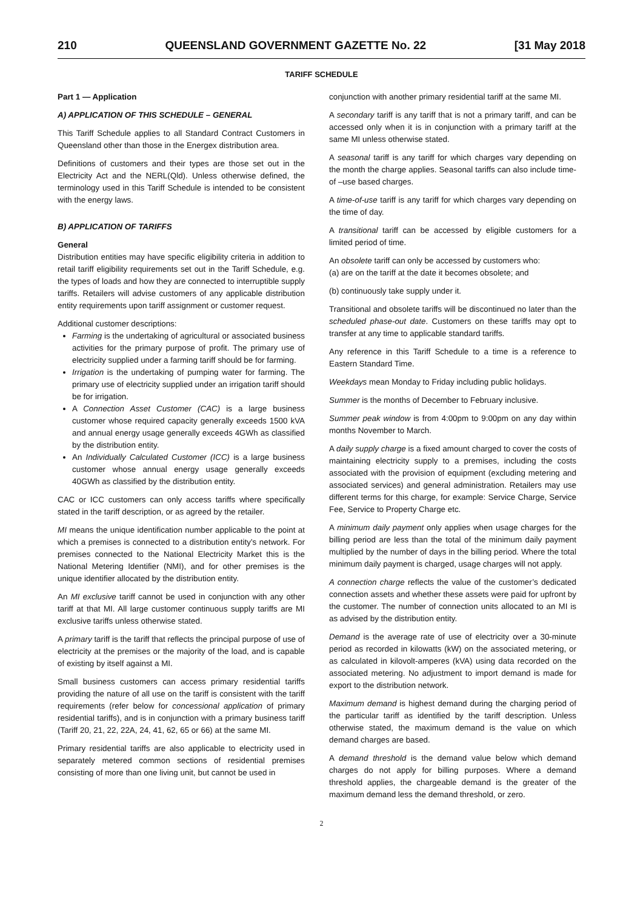210 QUEENSLAND GOVERNMENT GAZETTE No. 22 [31 May 2018
TARIFF SCHEDULE
Part 1 — Application
A) APPLICATION OF THIS SCHEDULE – GENERAL
This Tariff Schedule applies to all Standard Contract Customers in Queensland other than those in the Energex distribution area.
Definitions of customers and their types are those set out in the Electricity Act and the NERL(Qld). Unless otherwise defined, the terminology used in this Tariff Schedule is intended to be consistent with the energy laws.
B) APPLICATION OF TARIFFS
General
Distribution entities may have specific eligibility criteria in addition to retail tariff eligibility requirements set out in the Tariff Schedule, e.g. the types of loads and how they are connected to interruptible supply tariffs. Retailers will advise customers of any applicable distribution entity requirements upon tariff assignment or customer request.
Additional customer descriptions:
Farming is the undertaking of agricultural or associated business activities for the primary purpose of profit. The primary use of electricity supplied under a farming tariff should be for farming.
Irrigation is the undertaking of pumping water for farming. The primary use of electricity supplied under an irrigation tariff should be for irrigation.
A Connection Asset Customer (CAC) is a large business customer whose required capacity generally exceeds 1500 kVA and annual energy usage generally exceeds 4GWh as classified by the distribution entity.
An Individually Calculated Customer (ICC) is a large business customer whose annual energy usage generally exceeds 40GWh as classified by the distribution entity.
CAC or ICC customers can only access tariffs where specifically stated in the tariff description, or as agreed by the retailer.
MI means the unique identification number applicable to the point at which a premises is connected to a distribution entity’s network. For premises connected to the National Electricity Market this is the National Metering Identifier (NMI), and for other premises is the unique identifier allocated by the distribution entity.
An MI exclusive tariff cannot be used in conjunction with any other tariff at that MI. All large customer continuous supply tariffs are MI exclusive tariffs unless otherwise stated.
A primary tariff is the tariff that reflects the principal purpose of use of electricity at the premises or the majority of the load, and is capable of existing by itself against a MI.
Small business customers can access primary residential tariffs providing the nature of all use on the tariff is consistent with the tariff requirements (refer below for concessional application of primary residential tariffs), and is in conjunction with a primary business tariff (Tariff 20, 21, 22, 22A, 24, 41, 62, 65 or 66) at the same MI.
Primary residential tariffs are also applicable to electricity used in separately metered common sections of residential premises consisting of more than one living unit, but cannot be used in
conjunction with another primary residential tariff at the same MI.
A secondary tariff is any tariff that is not a primary tariff, and can be accessed only when it is in conjunction with a primary tariff at the same MI unless otherwise stated.
A seasonal tariff is any tariff for which charges vary depending on the month the charge applies. Seasonal tariffs can also include time-of –use based charges.
A time-of-use tariff is any tariff for which charges vary depending on the time of day.
A transitional tariff can be accessed by eligible customers for a limited period of time.
An obsolete tariff can only be accessed by customers who:
(a) are on the tariff at the date it becomes obsolete; and
(b) continuously take supply under it.
Transitional and obsolete tariffs will be discontinued no later than the scheduled phase-out date. Customers on these tariffs may opt to transfer at any time to applicable standard tariffs.
Any reference in this Tariff Schedule to a time is a reference to Eastern Standard Time.
Weekdays mean Monday to Friday including public holidays.
Summer is the months of December to February inclusive.
Summer peak window is from 4:00pm to 9:00pm on any day within months November to March.
A daily supply charge is a fixed amount charged to cover the costs of maintaining electricity supply to a premises, including the costs associated with the provision of equipment (excluding metering and associated services) and general administration. Retailers may use different terms for this charge, for example: Service Charge, Service Fee, Service to Property Charge etc.
A minimum daily payment only applies when usage charges for the billing period are less than the total of the minimum daily payment multiplied by the number of days in the billing period. Where the total minimum daily payment is charged, usage charges will not apply.
A connection charge reflects the value of the customer’s dedicated connection assets and whether these assets were paid for upfront by the customer. The number of connection units allocated to an MI is as advised by the distribution entity.
Demand is the average rate of use of electricity over a 30-minute period as recorded in kilowatts (kW) on the associated metering, or as calculated in kilovolt-amperes (kVA) using data recorded on the associated metering. No adjustment to import demand is made for export to the distribution network.
Maximum demand is highest demand during the charging period of the particular tariff as identified by the tariff description. Unless otherwise stated, the maximum demand is the value on which demand charges are based.
A demand threshold is the demand value below which demand charges do not apply for billing purposes. Where a demand threshold applies, the chargeable demand is the greater of the maximum demand less the demand threshold, or zero.
2